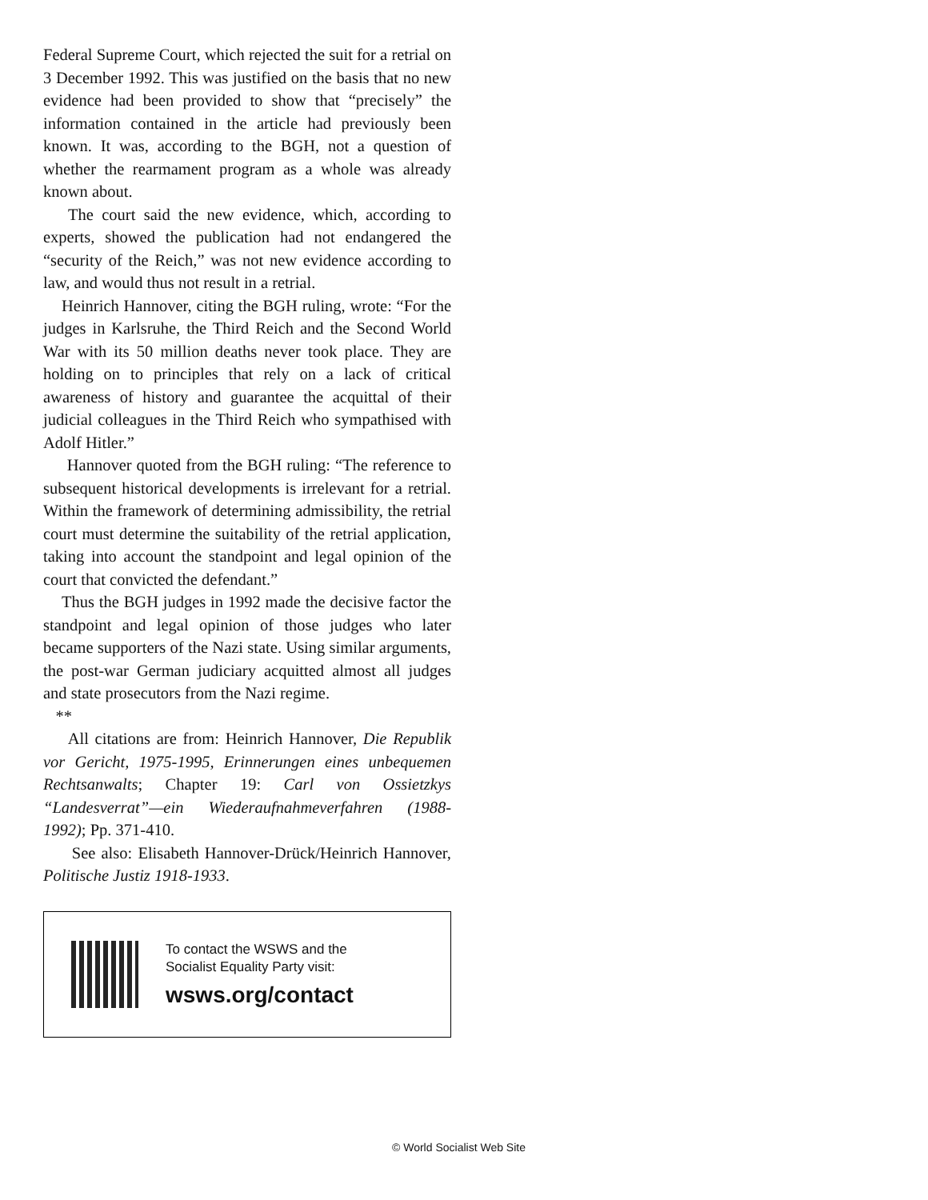Federal Supreme Court, which rejected the suit for a retrial on 3 December 1992. This was justified on the basis that no new evidence had been provided to show that “precisely” the information contained in the article had previously been known. It was, according to the BGH, not a question of whether the rearmament program as a whole was already known about.
The court said the new evidence, which, according to experts, showed the publication had not endangered the “security of the Reich,” was not new evidence according to law, and would thus not result in a retrial.
Heinrich Hannover, citing the BGH ruling, wrote: “For the judges in Karlsruhe, the Third Reich and the Second World War with its 50 million deaths never took place. They are holding on to principles that rely on a lack of critical awareness of history and guarantee the acquittal of their judicial colleagues in the Third Reich who sympathised with Adolf Hitler.”
Hannover quoted from the BGH ruling: “The reference to subsequent historical developments is irrelevant for a retrial. Within the framework of determining admissibility, the retrial court must determine the suitability of the retrial application, taking into account the standpoint and legal opinion of the court that convicted the defendant.”
Thus the BGH judges in 1992 made the decisive factor the standpoint and legal opinion of those judges who later became supporters of the Nazi state. Using similar arguments, the post-war German judiciary acquitted almost all judges and state prosecutors from the Nazi regime.
**
All citations are from: Heinrich Hannover, Die Republik vor Gericht, 1975-1995, Erinnerungen eines unbequemen Rechtsanwalts; Chapter 19: Carl von Ossietzkys “Landesverrat”—ein Wiederaufnahmeverfahren (1988-1992); Pp. 371-410.
See also: Elisabeth Hannover-Drück/Heinrich Hannover, Politische Justiz 1918-1933.
To contact the WSWS and the
Socialist Equality Party visit:
wsws.org/contact
© World Socialist Web Site